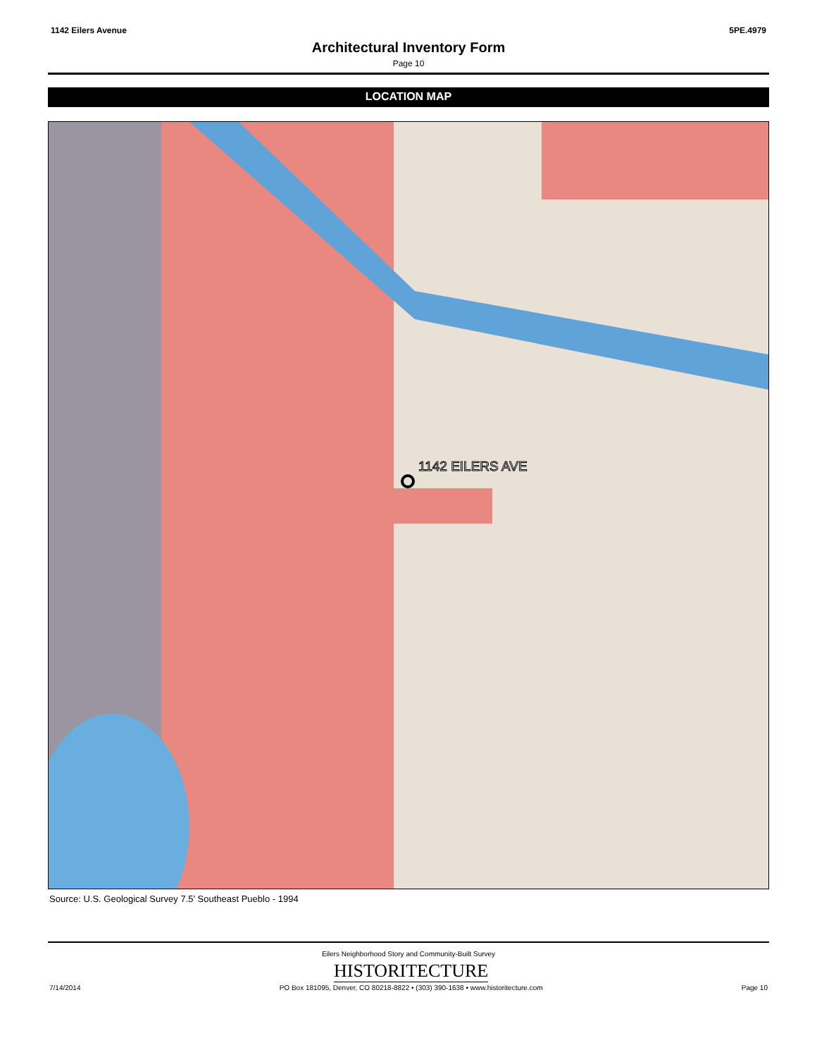1142 Eilers Avenue 5PE.4979
Architectural Inventory Form
Page 10
LOCATION MAP
1142 EILERS AVE
Source: U.S. Geological Survey 7.5’ Southeast Pueblo - 1994
Eilers Neighborhood Story and Community-Built Survey
7/14/2014
HISTORITECTURE
PO Box 181095, Denver, CO 80218-8822 • (303) 390-1638 • www.historitecture.com
Page 10